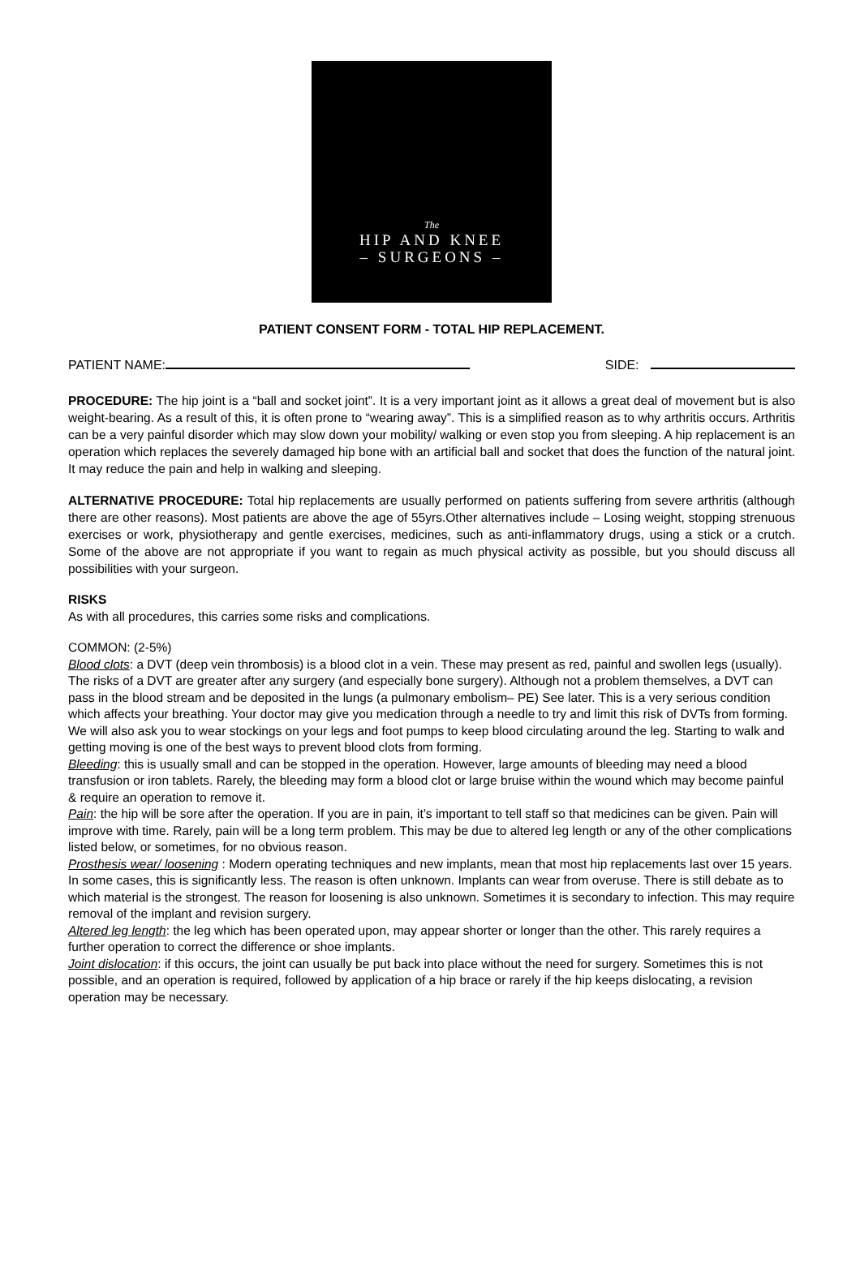The
HIP AND KNEE
– SURGEONS –
PATIENT CONSENT FORM - TOTAL HIP REPLACEMENT.
PATIENT NAME: SIDE:
PROCEDURE: The hip joint is a “ball and socket joint”. It is a very important joint as it allows a great deal of movement but is also weight-bearing. As a result of this, it is often prone to “wearing away”. This is a simplified reason as to why arthritis occurs. Arthritis can be a very painful disorder which may slow down your mobility/ walking or even stop you from sleeping. A hip replacement is an operation which replaces the severely damaged hip bone with an artificial ball and socket that does the function of the natural joint. It may reduce the pain and help in walking and sleeping.
ALTERNATIVE PROCEDURE: Total hip replacements are usually performed on patients suffering from severe arthritis (although there are other reasons). Most patients are above the age of 55yrs.Other alternatives include – Losing weight, stopping strenuous exercises or work, physiotherapy and gentle exercises, medicines, such as anti-inflammatory drugs, using a stick or a crutch. Some of the above are not appropriate if you want to regain as much physical activity as possible, but you should discuss all possibilities with your surgeon.
RISKS
As with all procedures, this carries some risks and complications.
COMMON: (2-5%)
Blood clots: a DVT (deep vein thrombosis) is a blood clot in a vein. These may present as red, painful and swollen legs (usually). The risks of a DVT are greater after any surgery (and especially bone surgery). Although not a problem themselves, a DVT can pass in the blood stream and be deposited in the lungs (a pulmonary embolism– PE) See later. This is a very serious condition which affects your breathing. Your doctor may give you medication through a needle to try and limit this risk of DVTs from forming. We will also ask you to wear stockings on your legs and foot pumps to keep blood circulating around the leg. Starting to walk and getting moving is one of the best ways to prevent blood clots from forming.
Bleeding: this is usually small and can be stopped in the operation. However, large amounts of bleeding may need a blood transfusion or iron tablets. Rarely, the bleeding may form a blood clot or large bruise within the wound which may become painful & require an operation to remove it.
Pain: the hip will be sore after the operation. If you are in pain, it’s important to tell staff so that medicines can be given. Pain will improve with time. Rarely, pain will be a long term problem. This may be due to altered leg length or any of the other complications listed below, or sometimes, for no obvious reason.
Prosthesis wear/ loosening : Modern operating techniques and new implants, mean that most hip replacements last over 15 years. In some cases, this is significantly less. The reason is often unknown. Implants can wear from overuse. There is still debate as to which material is the strongest. The reason for loosening is also unknown. Sometimes it is secondary to infection. This may require removal of the implant and revision surgery.
Altered leg length: the leg which has been operated upon, may appear shorter or longer than the other. This rarely requires a further operation to correct the difference or shoe implants.
Joint dislocation: if this occurs, the joint can usually be put back into place without the need for surgery. Sometimes this is not possible, and an operation is required, followed by application of a hip brace or rarely if the hip keeps dislocating, a revision operation may be necessary.